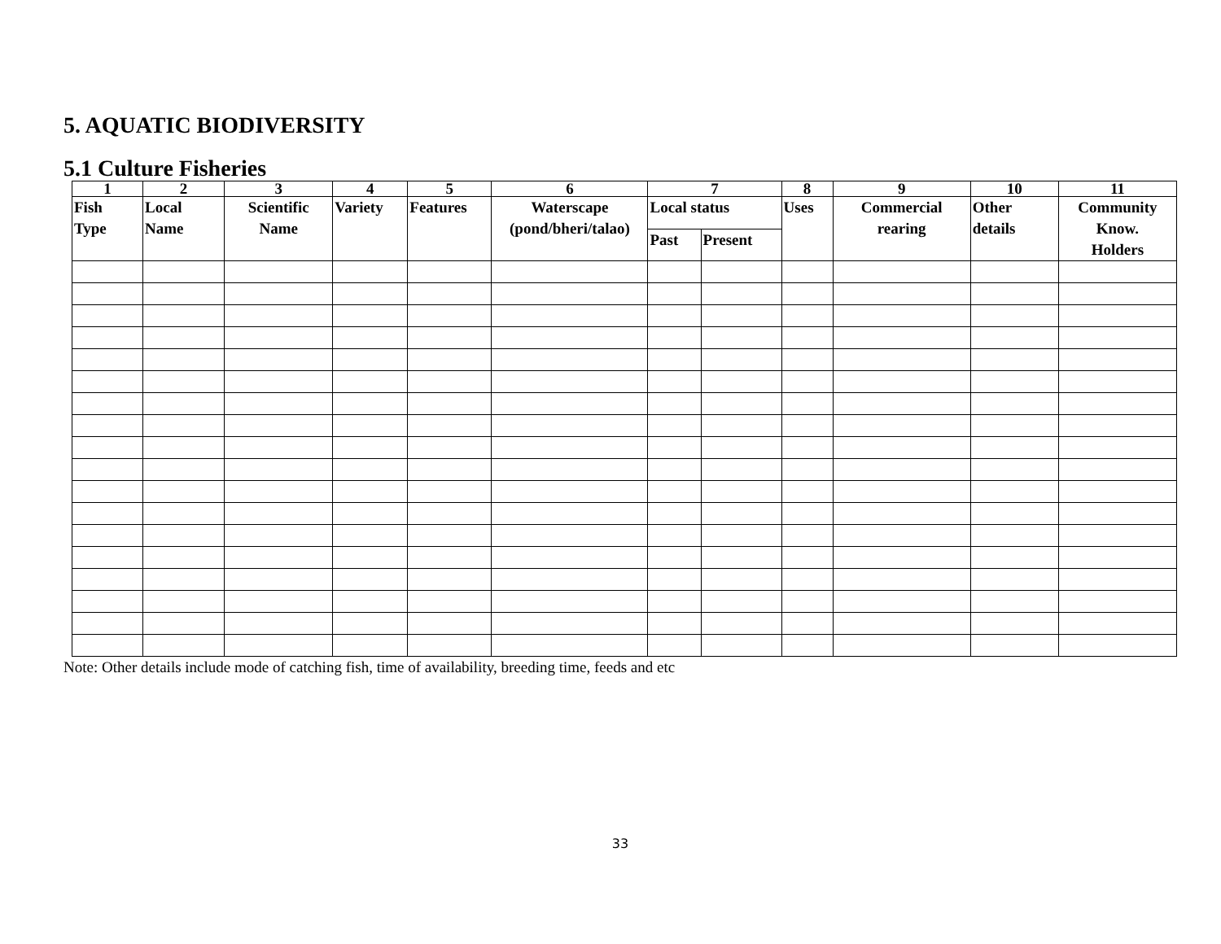5. AQUATIC BIODIVERSITY
5.1 Culture Fisheries
| 1 | 2 | 3 | 4 | 5 | 6 | 7 | | 8 | 9 | 10 | 11 |
| --- | --- | --- | --- | --- | --- | --- | --- | --- | --- | --- | --- |
| Fish Type | Local Name | Scientific Name | Variety | Features | Waterscape (pond/bheri/talao) | Local status | | Uses | Commercial rearing | Other details | Community Know. Holders |
| | | | | | | Past | Present | | | | |
Note: Other details include mode of catching fish, time of availability, breeding time, feeds and etc
33